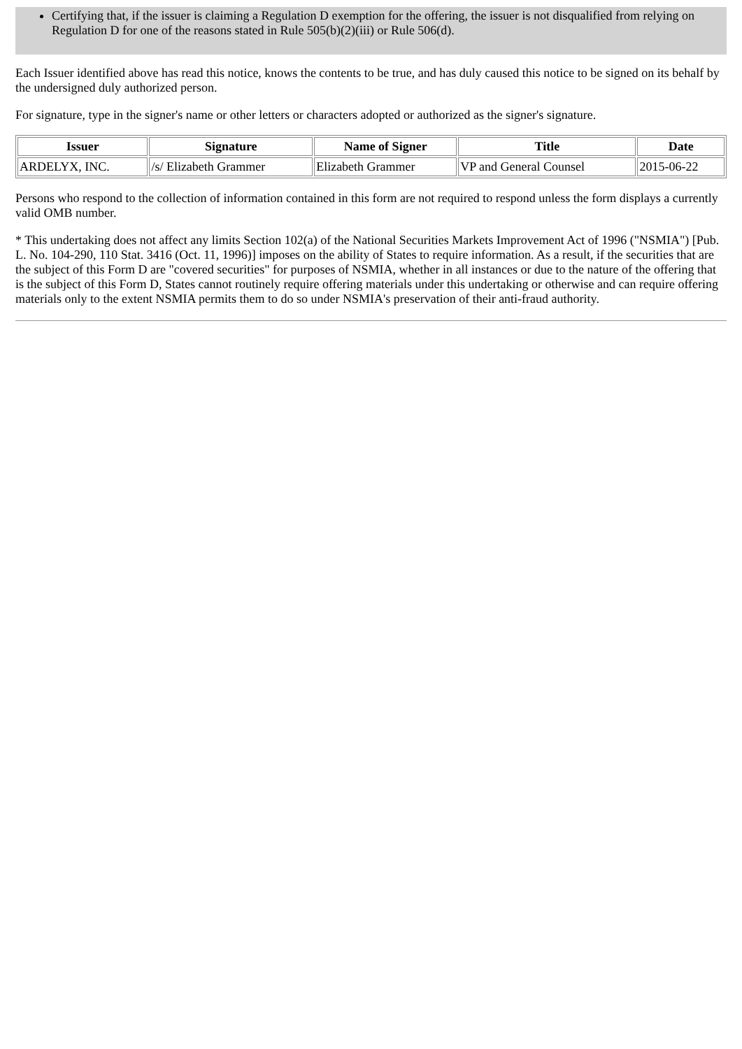Certifying that, if the issuer is claiming a Regulation D exemption for the offering, the issuer is not disqualified from relying on Regulation D for one of the reasons stated in Rule 505(b)(2)(iii) or Rule 506(d).
Each Issuer identified above has read this notice, knows the contents to be true, and has duly caused this notice to be signed on its behalf by the undersigned duly authorized person.
For signature, type in the signer's name or other letters or characters adopted or authorized as the signer's signature.
| Issuer | Signature | Name of Signer | Title | Date |
| --- | --- | --- | --- | --- |
| ARDELYX, INC. | /s/ Elizabeth Grammer | Elizabeth Grammer | VP and General Counsel | 2015-06-22 |
Persons who respond to the collection of information contained in this form are not required to respond unless the form displays a currently valid OMB number.
* This undertaking does not affect any limits Section 102(a) of the National Securities Markets Improvement Act of 1996 ("NSMIA") [Pub. L. No. 104-290, 110 Stat. 3416 (Oct. 11, 1996)] imposes on the ability of States to require information. As a result, if the securities that are the subject of this Form D are "covered securities" for purposes of NSMIA, whether in all instances or due to the nature of the offering that is the subject of this Form D, States cannot routinely require offering materials under this undertaking or otherwise and can require offering materials only to the extent NSMIA permits them to do so under NSMIA's preservation of their anti-fraud authority.